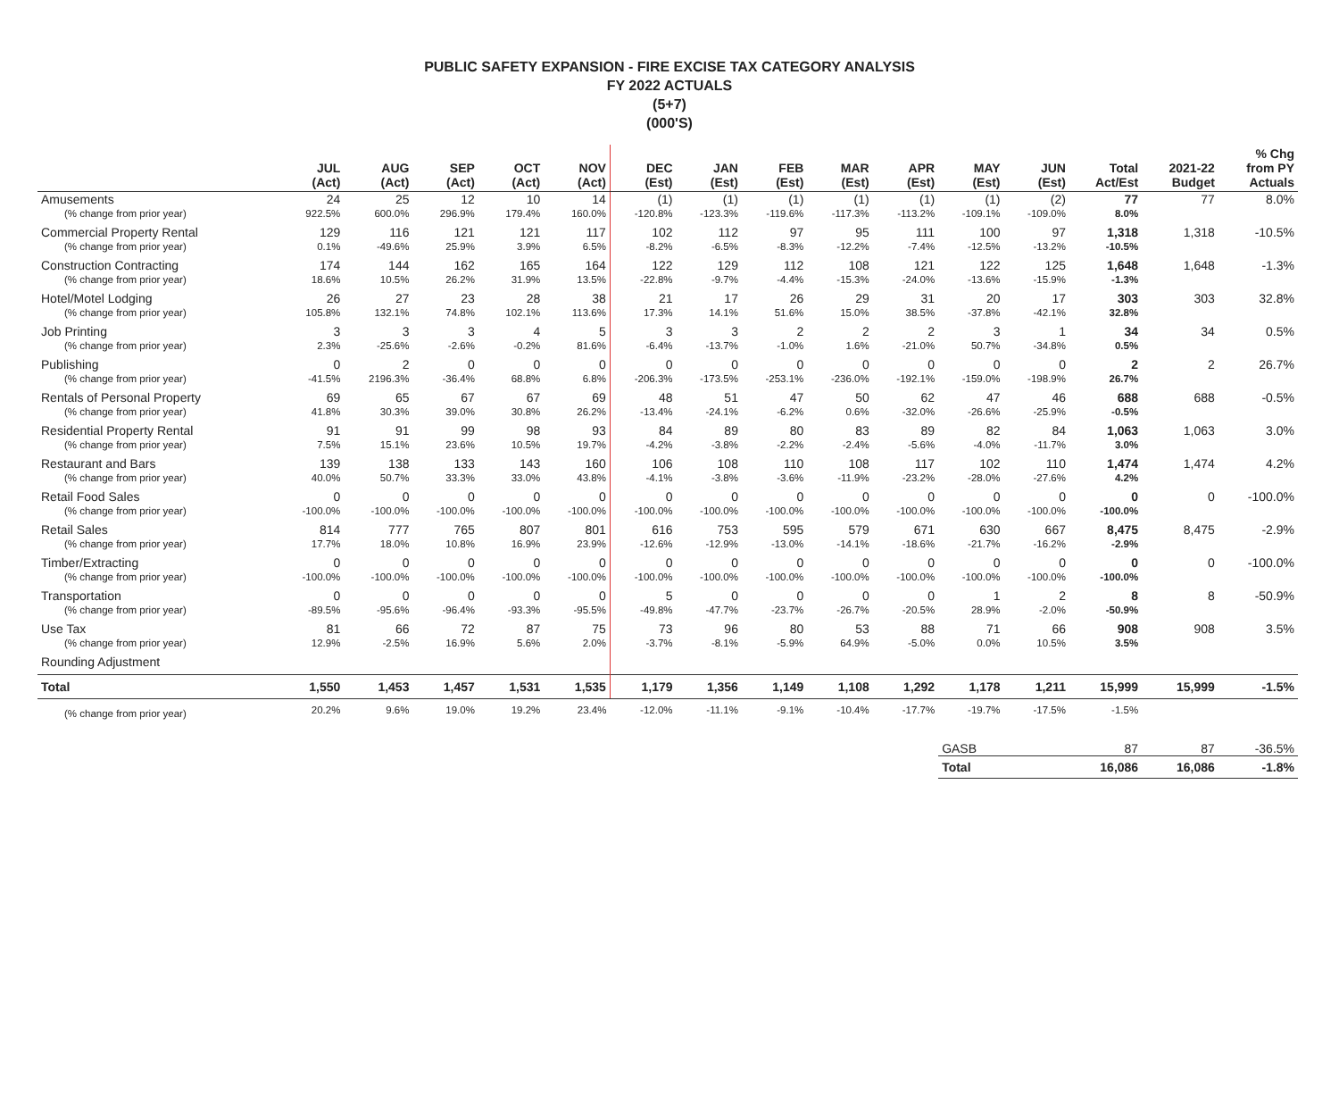PUBLIC SAFETY EXPANSION - FIRE EXCISE TAX CATEGORY ANALYSIS
FY 2022 ACTUALS
(5+7)
(000'S)
| | JUL (Act) | AUG (Act) | SEP (Act) | OCT (Act) | NOV (Act) | DEC (Est) | JAN (Est) | FEB (Est) | MAR (Est) | APR (Est) | MAY (Est) | JUN (Est) | Total Act/Est | 2021-22 Budget | % Chg from PY Actuals |
| --- | --- | --- | --- | --- | --- | --- | --- | --- | --- | --- | --- | --- | --- | --- | --- |
| Amusements | 24 | 25 | 12 | 10 | 14 | (1) | (1) | (1) | (1) | (1) | (1) | (2) | 77 | 77 | 8.0% |
| (% change from prior year) | 922.5% | 600.0% | 296.9% | 179.4% | 160.0% | -120.8% | -123.3% | -119.6% | -117.3% | -113.2% | -109.1% | -109.0% | 8.0% | | |
| Commercial Property Rental | 129 | 116 | 121 | 121 | 117 | 102 | 112 | 97 | 95 | 111 | 100 | 97 | 1,318 | 1,318 | -10.5% |
| (% change from prior year) | 0.1% | -49.6% | 25.9% | 3.9% | 6.5% | -8.2% | -6.5% | -8.3% | -12.2% | -7.4% | -12.5% | -13.2% | -10.5% | | |
| Construction Contracting | 174 | 144 | 162 | 165 | 164 | 122 | 129 | 112 | 108 | 121 | 122 | 125 | 1,648 | 1,648 | -1.3% |
| (% change from prior year) | 18.6% | 10.5% | 26.2% | 31.9% | 13.5% | -22.8% | -9.7% | -4.4% | -15.3% | -24.0% | -13.6% | -15.9% | -1.3% | | |
| Hotel/Motel Lodging | 26 | 27 | 23 | 28 | 38 | 21 | 17 | 26 | 29 | 31 | 20 | 17 | 303 | 303 | 32.8% |
| (% change from prior year) | 105.8% | 132.1% | 74.8% | 102.1% | 113.6% | 17.3% | 14.1% | 51.6% | 15.0% | 38.5% | -37.8% | -42.1% | 32.8% | | |
| Job Printing | 3 | 3 | 3 | 4 | 5 | 3 | 3 | 2 | 2 | 2 | 3 | 1 | 34 | 34 | 0.5% |
| (% change from prior year) | 2.3% | -25.6% | -2.6% | -0.2% | 81.6% | -6.4% | -13.7% | -1.0% | 1.6% | -21.0% | 50.7% | -34.8% | 0.5% | | |
| Publishing | 0 | 2 | 0 | 0 | 0 | 0 | 0 | 0 | 0 | 0 | 0 | 0 | 2 | 2 | 26.7% |
| (% change from prior year) | -41.5% | 2196.3% | -36.4% | 68.8% | 6.8% | -206.3% | -173.5% | -253.1% | -236.0% | -192.1% | -159.0% | -198.9% | 26.7% | | |
| Rentals of Personal Property | 69 | 65 | 67 | 67 | 69 | 48 | 51 | 47 | 50 | 62 | 47 | 46 | 688 | 688 | -0.5% |
| (% change from prior year) | 41.8% | 30.3% | 39.0% | 30.8% | 26.2% | -13.4% | -24.1% | -6.2% | 0.6% | -32.0% | -26.6% | -25.9% | -0.5% | | |
| Residential Property Rental | 91 | 91 | 99 | 98 | 93 | 84 | 89 | 80 | 83 | 89 | 82 | 84 | 1,063 | 1,063 | 3.0% |
| (% change from prior year) | 7.5% | 15.1% | 23.6% | 10.5% | 19.7% | -4.2% | -3.8% | -2.2% | -2.4% | -5.6% | -4.0% | -11.7% | 3.0% | | |
| Restaurant and Bars | 139 | 138 | 133 | 143 | 160 | 106 | 108 | 110 | 108 | 117 | 102 | 110 | 1,474 | 1,474 | 4.2% |
| (% change from prior year) | 40.0% | 50.7% | 33.3% | 33.0% | 43.8% | -4.1% | -3.8% | -3.6% | -11.9% | -23.2% | -28.0% | -27.6% | 4.2% | | |
| Retail Food Sales | 0 | 0 | 0 | 0 | 0 | 0 | 0 | 0 | 0 | 0 | 0 | 0 | 0 | 0 | -100.0% |
| (% change from prior year) | -100.0% | -100.0% | -100.0% | -100.0% | -100.0% | -100.0% | -100.0% | -100.0% | -100.0% | -100.0% | -100.0% | -100.0% | -100.0% | | |
| Retail Sales | 814 | 777 | 765 | 807 | 801 | 616 | 753 | 595 | 579 | 671 | 630 | 667 | 8,475 | 8,475 | -2.9% |
| (% change from prior year) | 17.7% | 18.0% | 10.8% | 16.9% | 23.9% | -12.6% | -12.9% | -13.0% | -14.1% | -18.6% | -21.7% | -16.2% | -2.9% | | |
| Timber/Extracting | 0 | 0 | 0 | 0 | 0 | 0 | 0 | 0 | 0 | 0 | 0 | 0 | 0 | 0 | -100.0% |
| (% change from prior year) | -100.0% | -100.0% | -100.0% | -100.0% | -100.0% | -100.0% | -100.0% | -100.0% | -100.0% | -100.0% | -100.0% | -100.0% | -100.0% | | |
| Transportation | 0 | 0 | 0 | 0 | 0 | 5 | 0 | 0 | 0 | 0 | 1 | 2 | 8 | 8 | -50.9% |
| (% change from prior year) | -89.5% | -95.6% | -96.4% | -93.3% | -95.5% | -49.8% | -47.7% | -23.7% | -26.7% | -20.5% | 28.9% | -2.0% | -50.9% | | |
| Use Tax | 81 | 66 | 72 | 87 | 75 | 73 | 96 | 80 | 53 | 88 | 71 | 66 | 908 | 908 | 3.5% |
| (% change from prior year) | 12.9% | -2.5% | 16.9% | 5.6% | 2.0% | -3.7% | -8.1% | -5.9% | 64.9% | -5.0% | 0.0% | 10.5% | 3.5% | | |
| Rounding Adjustment | | | | | | | | | | | | | | | |
| Total | 1,550 | 1,453 | 1,457 | 1,531 | 1,535 | 1,179 | 1,356 | 1,149 | 1,108 | 1,292 | 1,178 | 1,211 | 15,999 | 15,999 | -1.5% |
| (% change from prior year) | 20.2% | 9.6% | 19.0% | 19.2% | 23.4% | -12.0% | -11.1% | -9.1% | -10.4% | -17.7% | -19.7% | -17.5% | -1.5% | | |
| | | | | | | | | | | | GASB | | 87 | 87 | -36.5% |
| | | | | | | | | | | | Total | | 16,086 | 16,086 | -1.8% |